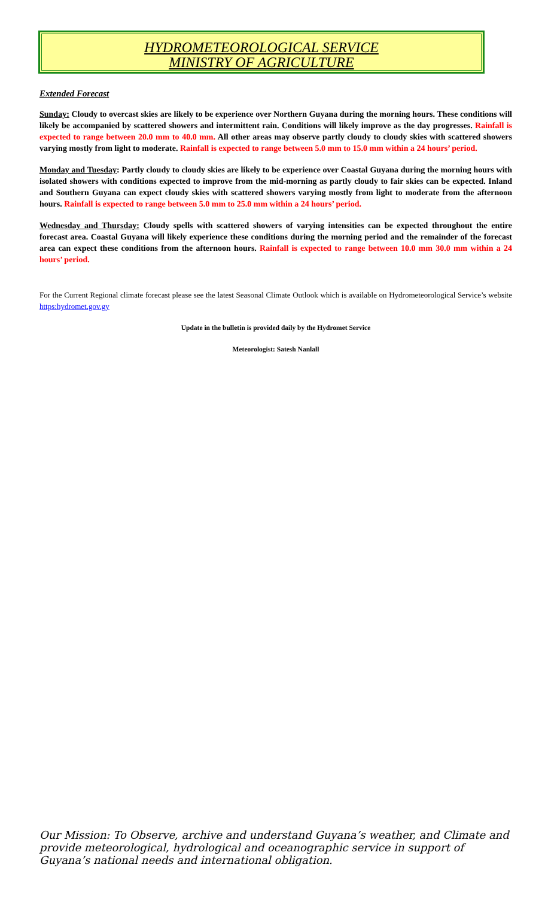HYDROMETEOROLOGICAL SERVICE
MINISTRY OF AGRICULTURE
Extended Forecast
Sunday: Cloudy to overcast skies are likely to be experience over Northern Guyana during the morning hours. These conditions will likely be accompanied by scattered showers and intermittent rain. Conditions will likely improve as the day progresses. Rainfall is expected to range between 20.0 mm to 40.0 mm. All other areas may observe partly cloudy to cloudy skies with scattered showers varying mostly from light to moderate. Rainfall is expected to range between 5.0 mm to 15.0 mm within a 24 hours’ period.
Monday and Tuesday: Partly cloudy to cloudy skies are likely to be experience over Coastal Guyana during the morning hours with isolated showers with conditions expected to improve from the mid-morning as partly cloudy to fair skies can be expected. Inland and Southern Guyana can expect cloudy skies with scattered showers varying mostly from light to moderate from the afternoon hours. Rainfall is expected to range between 5.0 mm to 25.0 mm within a 24 hours’ period.
Wednesday and Thursday: Cloudy spells with scattered showers of varying intensities can be expected throughout the entire forecast area. Coastal Guyana will likely experience these conditions during the morning period and the remainder of the forecast area can expect these conditions from the afternoon hours. Rainfall is expected to range between 10.0 mm 30.0 mm within a 24 hours’ period.
For the Current Regional climate forecast please see the latest Seasonal Climate Outlook which is available on Hydrometeorological Service’s website https:hydromet.gov.gy
Update in the bulletin is provided daily by the Hydromet Service
Meteorologist: Satesh Nanlall
Our Mission: To Observe, archive and understand Guyana’s weather, and Climate and provide meteorological, hydrological and oceanographic service in support of Guyana’s national needs and international obligation.